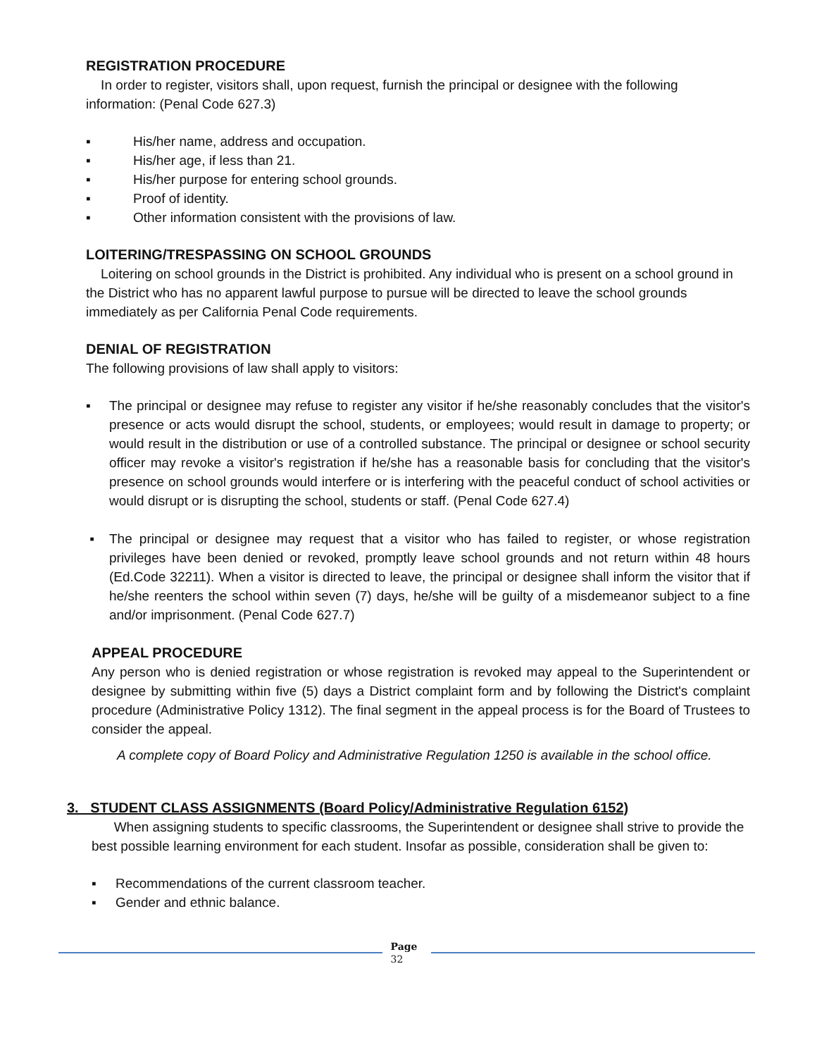REGISTRATION PROCEDURE
In order to register, visitors shall, upon request, furnish the principal or designee with the following information: (Penal Code 627.3)
▪ His/her name, address and occupation.
▪ His/her age, if less than 21.
▪ His/her purpose for entering school grounds.
▪ Proof of identity.
▪ Other information consistent with the provisions of law.
LOITERING/TRESPASSING ON SCHOOL GROUNDS
Loitering on school grounds in the District is prohibited. Any individual who is present on a school ground in the District who has no apparent lawful purpose to pursue will be directed to leave the school grounds immediately as per California Penal Code requirements.
DENIAL OF REGISTRATION
The following provisions of law shall apply to visitors:
▪ The principal or designee may refuse to register any visitor if he/she reasonably concludes that the visitor's presence or acts would disrupt the school, students, or employees; would result in damage to property; or would result in the distribution or use of a controlled substance. The principal or designee or school security officer may revoke a visitor's registration if he/she has a reasonable basis for concluding that the visitor's presence on school grounds would interfere or is interfering with the peaceful conduct of school activities or would disrupt or is disrupting the school, students or staff. (Penal Code 627.4)
▪ The principal or designee may request that a visitor who has failed to register, or whose registration privileges have been denied or revoked, promptly leave school grounds and not return within 48 hours (Ed.Code 32211). When a visitor is directed to leave, the principal or designee shall inform the visitor that if he/she reenters the school within seven (7) days, he/she will be guilty of a misdemeanor subject to a fine and/or imprisonment. (Penal Code 627.7)
APPEAL PROCEDURE
Any person who is denied registration or whose registration is revoked may appeal to the Superintendent or designee by submitting within five (5) days a District complaint form and by following the District's complaint procedure (Administrative Policy 1312). The final segment in the appeal process is for the Board of Trustees to consider the appeal.
A complete copy of Board Policy and Administrative Regulation 1250 is available in the school office.
3. STUDENT CLASS ASSIGNMENTS (Board Policy/Administrative Regulation 6152)
When assigning students to specific classrooms, the Superintendent or designee shall strive to provide the best possible learning environment for each student. Insofar as possible, consideration shall be given to:
▪ Recommendations of the current classroom teacher.
▪ Gender and ethnic balance.
Page
32